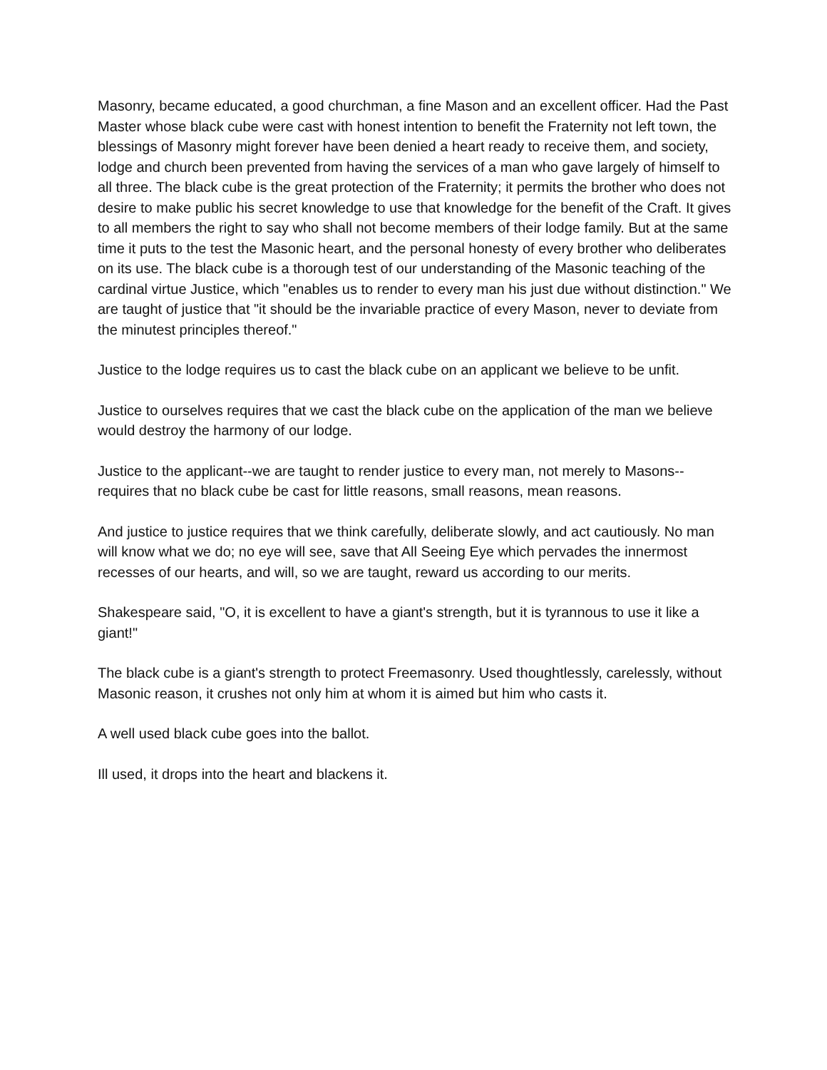Masonry, became educated, a good churchman, a fine Mason and an excellent officer. Had the Past Master whose black cube were cast with honest intention to benefit the Fraternity not left town, the blessings of Masonry might forever have been denied a heart ready to receive them, and society, lodge and church been prevented from having the services of a man who gave largely of himself to all three. The black cube is the great protection of the Fraternity; it permits the brother who does not desire to make public his secret knowledge to use that knowledge for the benefit of the Craft. It gives to all members the right to say who shall not become members of their lodge family. But at the same time it puts to the test the Masonic heart, and the personal honesty of every brother who deliberates on its use. The black cube is a thorough test of our understanding of the Masonic teaching of the cardinal virtue Justice, which "enables us to render to every man his just due without distinction." We are taught of justice that "it should be the invariable practice of every Mason, never to deviate from the minutest principles thereof."
Justice to the lodge requires us to cast the black cube on an applicant we believe to be unfit.
Justice to ourselves requires that we cast the black cube on the application of the man we believe would destroy the harmony of our lodge.
Justice to the applicant--we are taught to render justice to every man, not merely to Masons--requires that no black cube be cast for little reasons, small reasons, mean reasons.
And justice to justice requires that we think carefully, deliberate slowly, and act cautiously. No man will know what we do; no eye will see, save that All Seeing Eye which pervades the innermost recesses of our hearts, and will, so we are taught, reward us according to our merits.
Shakespeare said, "O, it is excellent to have a giant's strength, but it is tyrannous to use it like a giant!"
The black cube is a giant's strength to protect Freemasonry. Used thoughtlessly, carelessly, without Masonic reason, it crushes not only him at whom it is aimed but him who casts it.
A well used black cube goes into the ballot.
Ill used, it drops into the heart and blackens it.